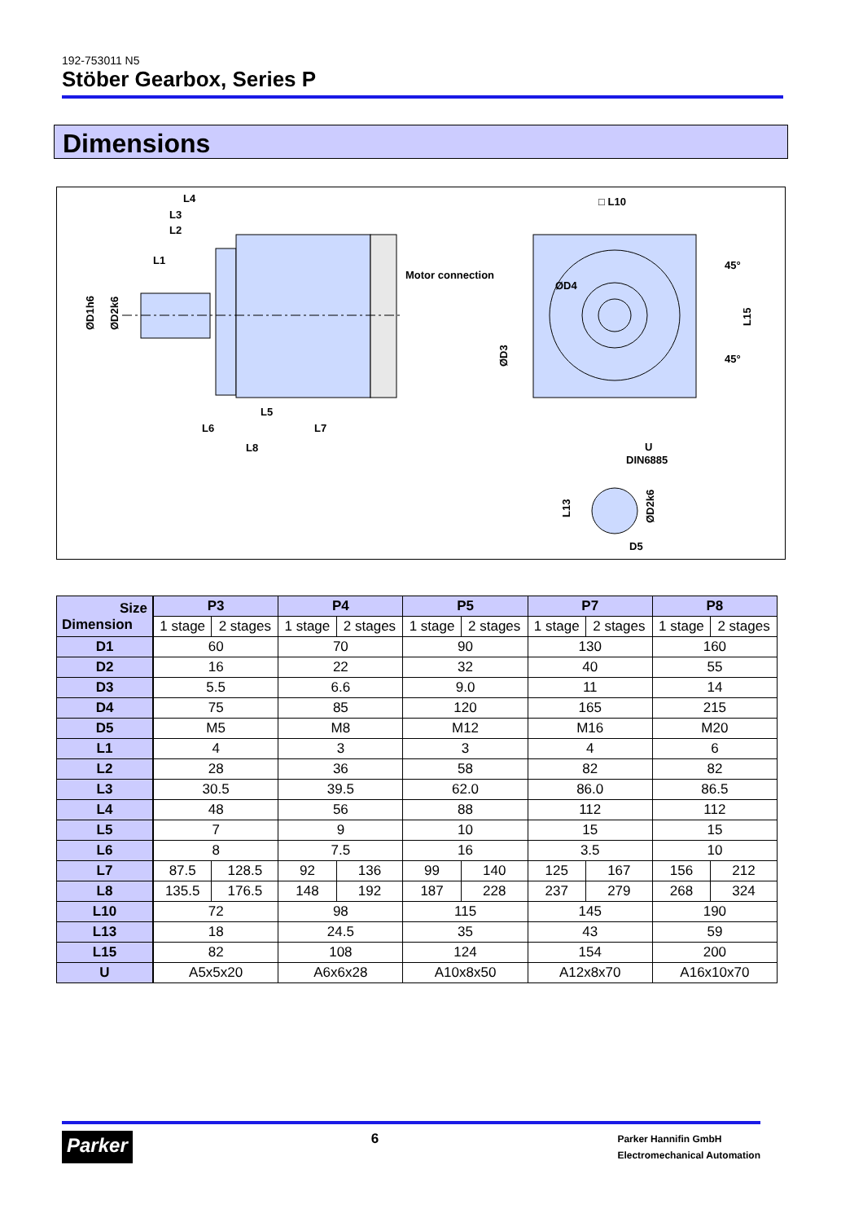192-753011 N5
Stöber Gearbox, Series P
Dimensions
L4
L3
L2
L1
L5
L6
L7
L8
Motor connection
ØD1h6
ØD2k6
□ L10
ØD4
ØD3
L15
45°
45°
U
DIN6885
L13
ØD2k6
D5
| Size Dimension | P3 | | P4 | | P5 | | P7 | | P8 | |
| --- | --- | --- | --- | --- | --- | --- | --- | --- | --- | --- |
| | 1 stage | 2 stages | 1 stage | 2 stages | 1 stage | 2 stages | 1 stage | 2 stages | 1 stage | 2 stages |
| D1 | 60 | | 70 | | 90 | | 130 | | 160 | |
| D2 | 16 | | 22 | | 32 | | 40 | | 55 | |
| D3 | 5.5 | | 6.6 | | 9.0 | | 11 | | 14 | |
| D4 | 75 | | 85 | | 120 | | 165 | | 215 | |
| D5 | M5 | | M8 | | M12 | | M16 | | M20 | |
| L1 | 4 | | 3 | | 3 | | 4 | | 6 | |
| L2 | 28 | | 36 | | 58 | | 82 | | 82 | |
| L3 | 30.5 | | 39.5 | | 62.0 | | 86.0 | | 86.5 | |
| L4 | 48 | | 56 | | 88 | | 112 | | 112 | |
| L5 | 7 | | 9 | | 10 | | 15 | | 15 | |
| L6 | 8 | | 7.5 | | 16 | | 3.5 | | 10 | |
| L7 | 87.5 | 128.5 | 92 | 136 | 99 | 140 | 125 | 167 | 156 | 212 |
| L8 | 135.5 | 176.5 | 148 | 192 | 187 | 228 | 237 | 279 | 268 | 324 |
| L10 | 72 | | 98 | | 115 | | 145 | | 190 | |
| L13 | 18 | | 24.5 | | 35 | | 43 | | 59 | |
| L15 | 82 | | 108 | | 124 | | 154 | | 200 | |
| U | A5x5x20 | | A6x6x28 | | A10x8x50 | | A12x8x70 | | A16x10x70 | |
Parker 6
Parker Hannifin GmbH
Electromechanical Automation